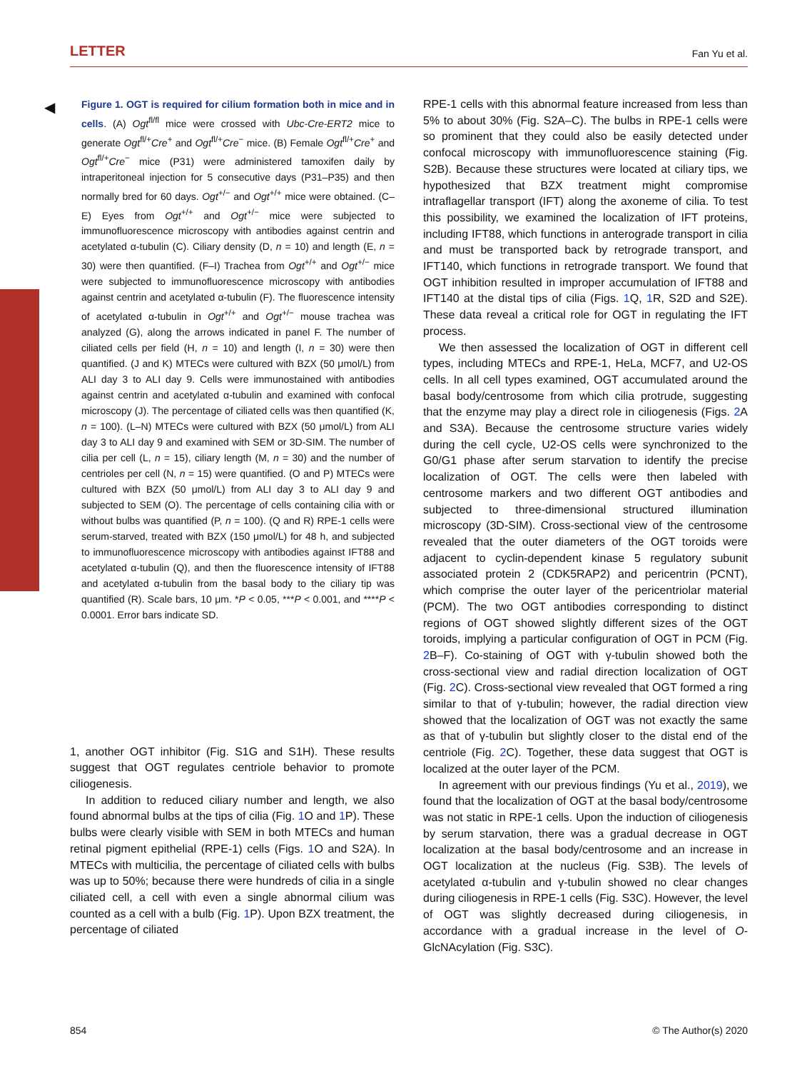LETTER Fan Yu et al.
◀
Figure 1. OGT is required for cilium formation both in mice and in cells. (A) Ogt<sup>fl/fl</sup> mice were crossed with Ubc-Cre-ERT2 mice to generate Ogt<sup>fl/+</sup>Cre<sup>+</sup> and Ogt<sup>fl/+</sup>Cre<sup>−</sup> mice. (B) Female Ogt<sup>fl/+</sup>Cre<sup>+</sup> and Ogt<sup>fl/+</sup>Cre<sup>−</sup> mice (P31) were administered tamoxifen daily by intraperitoneal injection for 5 consecutive days (P31–P35) and then normally bred for 60 days. Ogt<sup>+/−</sup> and Ogt<sup>+/+</sup> mice were obtained. (C–E) Eyes from Ogt<sup>+/+</sup> and Ogt<sup>+/−</sup> mice were subjected to immunofluorescence microscopy with antibodies against centrin and acetylated α-tubulin (C). Ciliary density (D, n = 10) and length (E, n = 30) were then quantified. (F–I) Trachea from Ogt<sup>+/+</sup> and Ogt<sup>+/−</sup> mice were subjected to immunofluorescence microscopy with antibodies against centrin and acetylated α-tubulin (F). The fluorescence intensity of acetylated α-tubulin in Ogt<sup>+/+</sup> and Ogt<sup>+/−</sup> mouse trachea was analyzed (G), along the arrows indicated in panel F. The number of ciliated cells per field (H, n = 10) and length (I, n = 30) were then quantified. (J and K) MTECs were cultured with BZX (50 μmol/L) from ALI day 3 to ALI day 9. Cells were immunostained with antibodies against centrin and acetylated α-tubulin and examined with confocal microscopy (J). The percentage of ciliated cells was then quantified (K, n = 100). (L–N) MTECs were cultured with BZX (50 μmol/L) from ALI day 3 to ALI day 9 and examined with SEM or 3D-SIM. The number of cilia per cell (L, n = 15), ciliary length (M, n = 30) and the number of centrioles per cell (N, n = 15) were quantified. (O and P) MTECs were cultured with BZX (50 μmol/L) from ALI day 3 to ALI day 9 and subjected to SEM (O). The percentage of cells containing cilia with or without bulbs was quantified (P, n = 100). (Q and R) RPE-1 cells were serum-starved, treated with BZX (150 μmol/L) for 48 h, and subjected to immunofluorescence microscopy with antibodies against IFT88 and acetylated α-tubulin (Q), and then the fluorescence intensity of IFT88 and acetylated α-tubulin from the basal body to the ciliary tip was quantified (R). Scale bars, 10 μm. *P < 0.05, ***P < 0.001, and ****P < 0.0001. Error bars indicate SD.
1, another OGT inhibitor (Fig. S1G and S1H). These results suggest that OGT regulates centriole behavior to promote ciliogenesis.
In addition to reduced ciliary number and length, we also found abnormal bulbs at the tips of cilia (Fig. 1 O and 1 P). These bulbs were clearly visible with SEM in both MTECs and human retinal pigment epithelial (RPE-1) cells (Figs. 1 O and S2A). In MTECs with multicilia, the percentage of ciliated cells with bulbs was up to 50%; because there were hundreds of cilia in a single ciliated cell, a cell with even a single abnormal cilium was counted as a cell with a bulb (Fig. 1 P). Upon BZX treatment, the percentage of ciliated
RPE-1 cells with this abnormal feature increased from less than 5% to about 30% (Fig. S2A–C). The bulbs in RPE-1 cells were so prominent that they could also be easily detected under confocal microscopy with immunofluorescence staining (Fig. S2B). Because these structures were located at ciliary tips, we hypothesized that BZX treatment might compromise intraflagellar transport (IFT) along the axoneme of cilia. To test this possibility, we examined the localization of IFT proteins, including IFT88, which functions in anterograde transport in cilia and must be transported back by retrograde transport, and IFT140, which functions in retrograde transport. We found that OGT inhibition resulted in improper accumulation of IFT88 and IFT140 at the distal tips of cilia (Figs. 1 Q, 1 R, S2D and S2E). These data reveal a critical role for OGT in regulating the IFT process.
We then assessed the localization of OGT in different cell types, including MTECs and RPE-1, HeLa, MCF7, and U2-OS cells. In all cell types examined, OGT accumulated around the basal body/centrosome from which cilia protrude, suggesting that the enzyme may play a direct role in ciliogenesis (Figs. 2 A and S3A). Because the centrosome structure varies widely during the cell cycle, U2-OS cells were synchronized to the G0/G1 phase after serum starvation to identify the precise localization of OGT. The cells were then labeled with centrosome markers and two different OGT antibodies and subjected to three-dimensional structured illumination microscopy (3D-SIM). Cross-sectional view of the centrosome revealed that the outer diameters of the OGT toroids were adjacent to cyclin-dependent kinase 5 regulatory subunit associated protein 2 (CDK5RAP2) and pericentrin (PCNT), which comprise the outer layer of the pericentriolar material (PCM). The two OGT antibodies corresponding to distinct regions of OGT showed slightly different sizes of the OGT toroids, implying a particular configuration of OGT in PCM (Fig. 2 B–F). Co-staining of OGT with γ-tubulin showed both the cross-sectional view and radial direction localization of OGT (Fig. 2 C). Cross-sectional view revealed that OGT formed a ring similar to that of γ-tubulin; however, the radial direction view showed that the localization of OGT was not exactly the same as that of γ-tubulin but slightly closer to the distal end of the centriole (Fig. 2 C). Together, these data suggest that OGT is localized at the outer layer of the PCM.
In agreement with our previous findings (Yu et al., 2019), we found that the localization of OGT at the basal body/centrosome was not static in RPE-1 cells. Upon the induction of ciliogenesis by serum starvation, there was a gradual decrease in OGT localization at the basal body/centrosome and an increase in OGT localization at the nucleus (Fig. S3B). The levels of acetylated α-tubulin and γ-tubulin showed no clear changes during ciliogenesis in RPE-1 cells (Fig. S3C). However, the level of OGT was slightly decreased during ciliogenesis, in accordance with a gradual increase in the level of O-GlcNAcylation (Fig. S3C).
854 © The Author(s) 2020